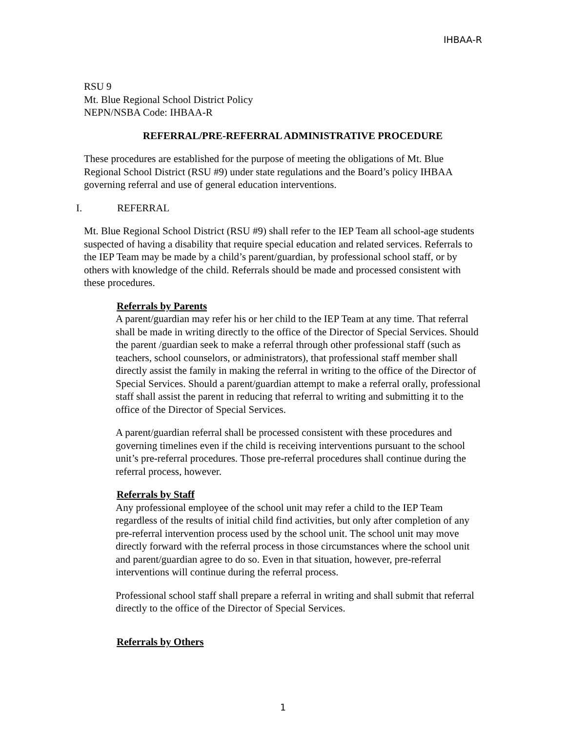IHBAA-R
RSU 9
Mt. Blue Regional School District Policy
NEPN/NSBA Code: IHBAA-R
REFERRAL/PRE-REFERRAL ADMINISTRATIVE PROCEDURE
These procedures are established for the purpose of meeting the obligations of Mt. Blue Regional School District (RSU #9) under state regulations and the Board’s policy IHBAA governing referral and use of general education interventions.
I. REFERRAL
Mt. Blue Regional School District (RSU #9) shall refer to the IEP Team all school-age students suspected of having a disability that require special education and related services. Referrals to the IEP Team may be made by a child’s parent/guardian, by professional school staff, or by others with knowledge of the child. Referrals should be made and processed consistent with these procedures.
Referrals by Parents
A parent/guardian may refer his or her child to the IEP Team at any time. That referral shall be made in writing directly to the office of the Director of Special Services. Should the parent /guardian seek to make a referral through other professional staff (such as teachers, school counselors, or administrators), that professional staff member shall directly assist the family in making the referral in writing to the office of the Director of Special Services. Should a parent/guardian attempt to make a referral orally, professional staff shall assist the parent in reducing that referral to writing and submitting it to the office of the Director of Special Services.
A parent/guardian referral shall be processed consistent with these procedures and governing timelines even if the child is receiving interventions pursuant to the school unit’s pre-referral procedures. Those pre-referral procedures shall continue during the referral process, however.
Referrals by Staff
Any professional employee of the school unit may refer a child to the IEP Team regardless of the results of initial child find activities, but only after completion of any pre-referral intervention process used by the school unit. The school unit may move directly forward with the referral process in those circumstances where the school unit and parent/guardian agree to do so. Even in that situation, however, pre-referral interventions will continue during the referral process.
Professional school staff shall prepare a referral in writing and shall submit that referral directly to the office of the Director of Special Services.
Referrals by Others
1